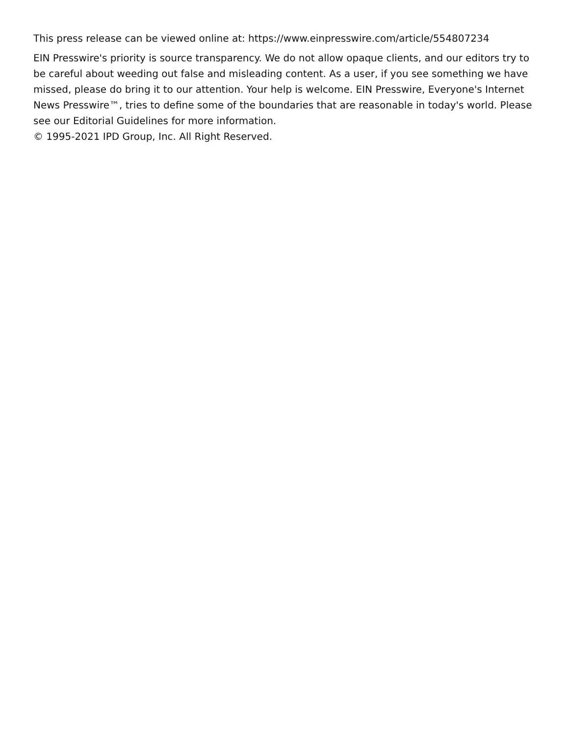This press release can be viewed online at: https://www.einpresswire.com/article/554807234
EIN Presswire's priority is source transparency. We do not allow opaque clients, and our editors try to be careful about weeding out false and misleading content. As a user, if you see something we have missed, please do bring it to our attention. Your help is welcome. EIN Presswire, Everyone's Internet News Presswire™, tries to define some of the boundaries that are reasonable in today's world. Please see our Editorial Guidelines for more information.
© 1995-2021 IPD Group, Inc. All Right Reserved.